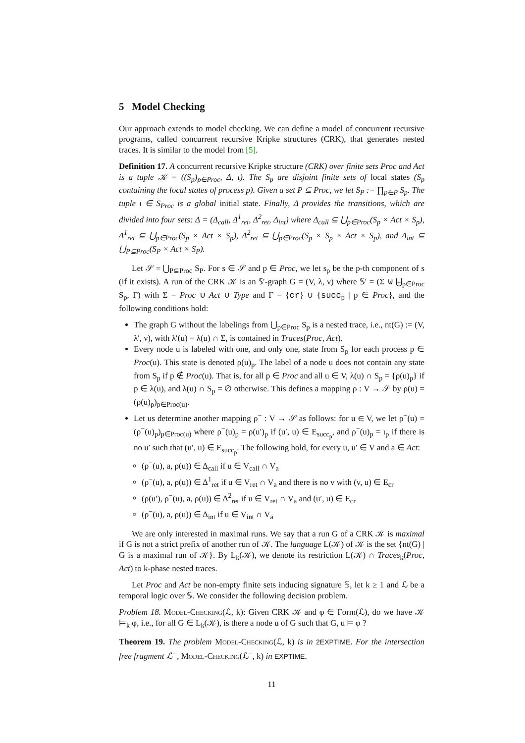5 Model Checking
Our approach extends to model checking. We can define a model of concurrent recursive programs, called concurrent recursive Kripke structures (CRK), that generates nested traces. It is similar to the model from [5].
Definition 17. A concurrent recursive Kripke structure (CRK) over finite sets Proc and Act is a tuple 𝒦 = ((S<sub>p</sub>)<sub>p∈Proc</sub>, Δ, ι). The S<sub>p</sub> are disjoint finite sets of local states (S<sub>p</sub> containing the local states of process p). Given a set P ⊆ Proc, we let S<sub>P</sub> := ∏<sub>p∈P</sub> S<sub>p</sub>. The tuple ι ∈ S<sub>Proc</sub> is a global initial state. Finally, Δ provides the transitions, which are divided into four sets: Δ = (Δ<sub>call</sub>, Δ<sup>1</sup><sub>ret</sub>, Δ<sup>2</sup><sub>ret</sub>, Δ<sub>int</sub>) where Δ<sub>call</sub> ⊆ ⋃<sub>p∈Proc</sub>(S<sub>p</sub> × Act × S<sub>p</sub>), Δ<sup>1</sup><sub>ret</sub> ⊆ ⋃<sub>p∈Proc</sub>(S<sub>p</sub> × Act × S<sub>p</sub>), Δ<sup>2</sup><sub>ret</sub> ⊆ ⋃<sub>p∈Proc</sub>(S<sub>p</sub> × S<sub>p</sub> × Act × S<sub>p</sub>), and Δ<sub>int</sub> ⊆ ⋃<sub>P⊆Proc</sub>(S<sub>P</sub> × Act × S<sub>P</sub>).
Let 𝒮 = ⋃<sub>P⊆Proc</sub> S<sub>P</sub>. For s ∈ 𝒮 and p ∈ Proc, we let s<sub>p</sub> be the p-th component of s (if it exists). A run of the CRK 𝒦 is an 𝕊′-graph G = (V, λ, ν) where 𝕊′ = (Σ ⊎ ⨄<sub>p∈Proc</sub> S<sub>p</sub>, Γ) with Σ = Proc ∪ Act ∪ Type and Γ = {cr} ∪ {succ<sub>p</sub> | p ∈ Proc}, and the following conditions hold:
The graph G without the labelings from ⋃<sub>p∈Proc</sub> S<sub>p</sub> is a nested trace, i.e., nt(G) := (V, λ′, ν), with λ′(u) = λ(u) ∩ Σ, is contained in Traces(Proc, Act).
Every node u is labeled with one, and only one, state from S<sub>p</sub> for each process p ∈ Proc(u). This state is denoted ρ(u)<sub>p</sub>. The label of a node u does not contain any state from S<sub>p</sub> if p ∉ Proc(u). That is, for all p ∈ Proc and all u ∈ V, λ(u) ∩ S<sub>p</sub> = {ρ(u)<sub>p</sub>} if p ∈ λ(u), and λ(u) ∩ S<sub>p</sub> = ∅ otherwise. This defines a mapping ρ : V → 𝒮 by ρ(u) = (ρ(u)<sub>p</sub>)<sub>p∈Proc(u)</sub>.
Let us determine another mapping ρ<sup>−</sup> : V → 𝒮 as follows: for u ∈ V, we let ρ<sup>−</sup>(u) = (ρ<sup>−</sup>(u)<sub>p</sub>)<sub>p∈Proc(u)</sub> where ρ<sup>−</sup>(u)<sub>p</sub> = ρ(u′)<sub>p</sub> if (u′, u) ∈ E<sub>succ<sub>p</sub></sub>, and ρ<sup>−</sup>(u)<sub>p</sub> = ι<sub>p</sub> if there is no u′ such that (u′, u) ∈ E<sub>succ<sub>p</sub></sub>. The following hold, for every u, u′ ∈ V and a ∈ Act:
(ρ<sup>−</sup>(u), a, ρ(u)) ∈ Δ<sub>call</sub> if u ∈ V<sub>call</sub> ∩ V<sub>a</sub>
(ρ<sup>−</sup>(u), a, ρ(u)) ∈ Δ<sup>1</sup><sub>ret</sub> if u ∈ V<sub>ret</sub> ∩ V<sub>a</sub> and there is no v with (v, u) ∈ E<sub>cr</sub>
(ρ(u′), ρ<sup>−</sup>(u), a, ρ(u)) ∈ Δ<sup>2</sup><sub>ret</sub> if u ∈ V<sub>ret</sub> ∩ V<sub>a</sub> and (u′, u) ∈ E<sub>cr</sub>
(ρ<sup>−</sup>(u), a, ρ(u)) ∈ Δ<sub>int</sub> if u ∈ V<sub>int</sub> ∩ V<sub>a</sub>
We are only interested in maximal runs. We say that a run G of a CRK 𝒦 is maximal if G is not a strict prefix of another run of 𝒦. The language L(𝒦) of 𝒦 is the set {nt(G) | G is a maximal run of 𝒦}. By L<sub>k</sub>(𝒦), we denote its restriction L(𝒦) ∩ Traces<sub>k</sub>(Proc, Act) to k-phase nested traces.
Let Proc and Act be non-empty finite sets inducing signature 𝕊, let k ≥ 1 and ℒ be a temporal logic over 𝕊. We consider the following decision problem.
Problem 18. Model-Checking(ℒ, k): Given CRK 𝒦 and φ ∈ Form(ℒ), do we have 𝒦 ⊨<sub>k</sub> φ, i.e., for all G ∈ L<sub>k</sub>(𝒦), is there a node u of G such that G, u ⊨ φ ?
Theorem 19. The problem Model-Checking(ℒ, k) is in 2EXPTIME. For the intersection free fragment ℒ<sup>−</sup>, Model-Checking(ℒ<sup>−</sup>, k) in EXPTIME.
11